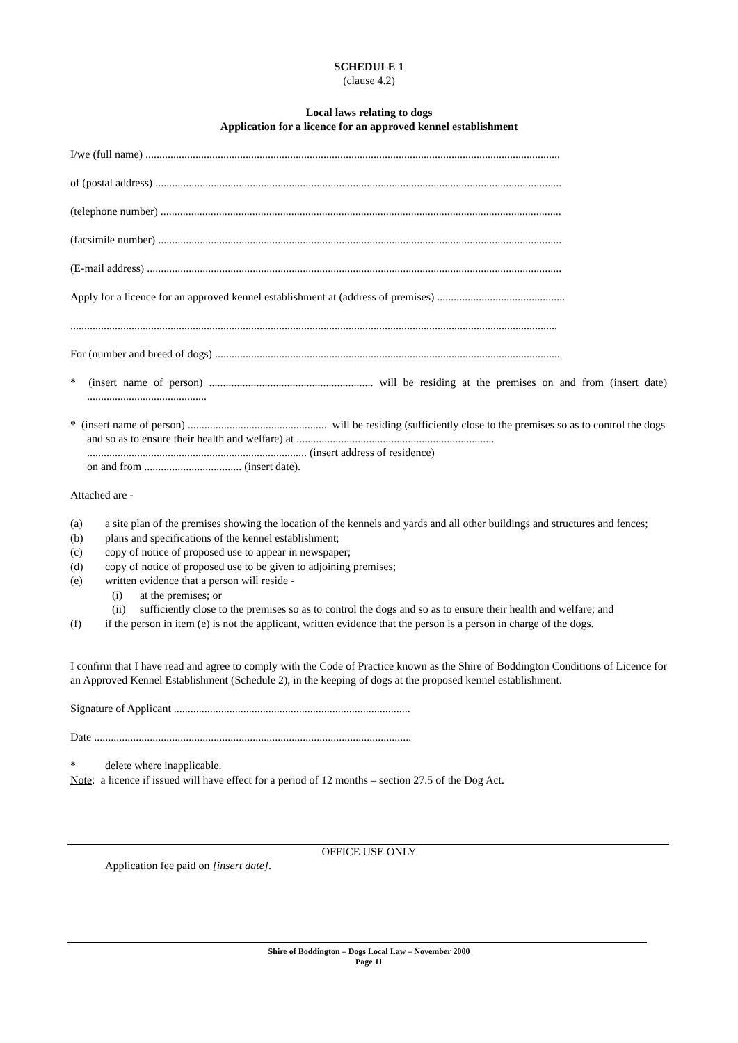SCHEDULE 1
(clause 4.2)
Local laws relating to dogs
Application for a licence for an approved kennel establishment
I/we (full name) .....................................................................................................................................................
of (postal address) ..................................................................................................................................................
(telephone number) ................................................................................................................................................
(facsimile number) .................................................................................................................................................
(E-mail address) .....................................................................................................................................................
Apply for a licence for an approved kennel establishment at (address of premises) ..............................................
...............................................................................................................................................................................
For (number and breed of dogs) ............................................................................................................................
* (insert name of person) ........................................................... will be residing at the premises on and from (insert date) ...........................................
* (insert name of person) .................................................. will be residing (sufficiently close to the premises so as to control the dogs and so as to ensure their health and welfare) at .......................................................................
............................................................................... (insert address of residence)
on and from ................................... (insert date).
Attached are -
(a) a site plan of the premises showing the location of the kennels and yards and all other buildings and structures and fences;
(b) plans and specifications of the kennel establishment;
(c) copy of notice of proposed use to appear in newspaper;
(d) copy of notice of proposed use to be given to adjoining premises;
(e) written evidence that a person will reside -
(i) at the premises; or
(ii) sufficiently close to the premises so as to control the dogs and so as to ensure their health and welfare; and
(f) if the person in item (e) is not the applicant, written evidence that the person is a person in charge of the dogs.
I confirm that I have read and agree to comply with the Code of Practice known as the Shire of Boddington Conditions of Licence for an Approved Kennel Establishment (Schedule 2), in the keeping of dogs at the proposed kennel establishment.
Signature of Applicant .....................................................................................
Date ..................................................................................................................
* delete where inapplicable.
Note: a licence if issued will have effect for a period of 12 months – section 27.5 of the Dog Act.
OFFICE USE ONLY
Application fee paid on [insert date].
Shire of Boddington – Dogs Local Law – November 2000
Page 11